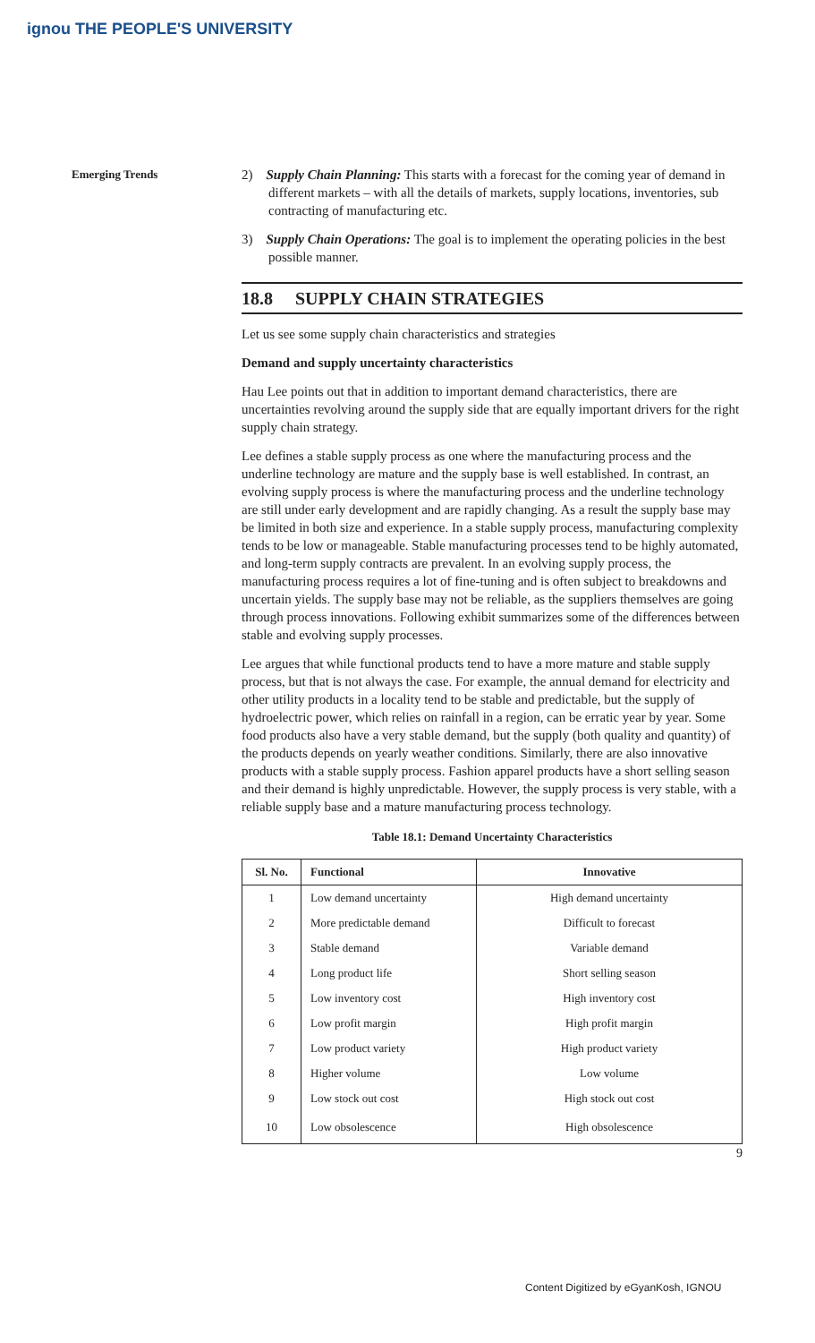ignou THE PEOPLE'S UNIVERSITY
Emerging Trends
2) Supply Chain Planning: This starts with a forecast for the coming year of demand in different markets – with all the details of markets, supply locations, inventories, sub contracting of manufacturing etc.
3) Supply Chain Operations: The goal is to implement the operating policies in the best possible manner.
18.8 SUPPLY CHAIN STRATEGIES
Let us see some supply chain characteristics and strategies
Demand and supply uncertainty characteristics
Hau Lee points out that in addition to important demand characteristics, there are uncertainties revolving around the supply side that are equally important drivers for the right supply chain strategy.
Lee defines a stable supply process as one where the manufacturing process and the underline technology are mature and the supply base is well established. In contrast, an evolving supply process is where the manufacturing process and the underline technology are still under early development and are rapidly changing. As a result the supply base may be limited in both size and experience. In a stable supply process, manufacturing complexity tends to be low or manageable. Stable manufacturing processes tend to be highly automated, and long-term supply contracts are prevalent. In an evolving supply process, the manufacturing process requires a lot of fine-tuning and is often subject to breakdowns and uncertain yields. The supply base may not be reliable, as the suppliers themselves are going through process innovations. Following exhibit summarizes some of the differences between stable and evolving supply processes.
Lee argues that while functional products tend to have a more mature and stable supply process, but that is not always the case. For example, the annual demand for electricity and other utility products in a locality tend to be stable and predictable, but the supply of hydroelectric power, which relies on rainfall in a region, can be erratic year by year. Some food products also have a very stable demand, but the supply (both quality and quantity) of the products depends on yearly weather conditions. Similarly, there are also innovative products with a stable supply process. Fashion apparel products have a short selling season and their demand is highly unpredictable. However, the supply process is very stable, with a reliable supply base and a mature manufacturing process technology.
Table 18.1: Demand Uncertainty Characteristics
| Sl. No. | Functional | Innovative |
| --- | --- | --- |
| 1 | Low demand uncertainty | High demand uncertainty |
| 2 | More predictable demand | Difficult to forecast |
| 3 | Stable demand | Variable demand |
| 4 | Long product life | Short selling season |
| 5 | Low inventory cost | High inventory cost |
| 6 | Low profit margin | High profit margin |
| 7 | Low product variety | High product variety |
| 8 | Higher volume | Low volume |
| 9 | Low stock out cost | High stock out cost |
| 10 | Low obsolescence | High obsolescence |
9
Content Digitized by eGyanKosh, IGNOU